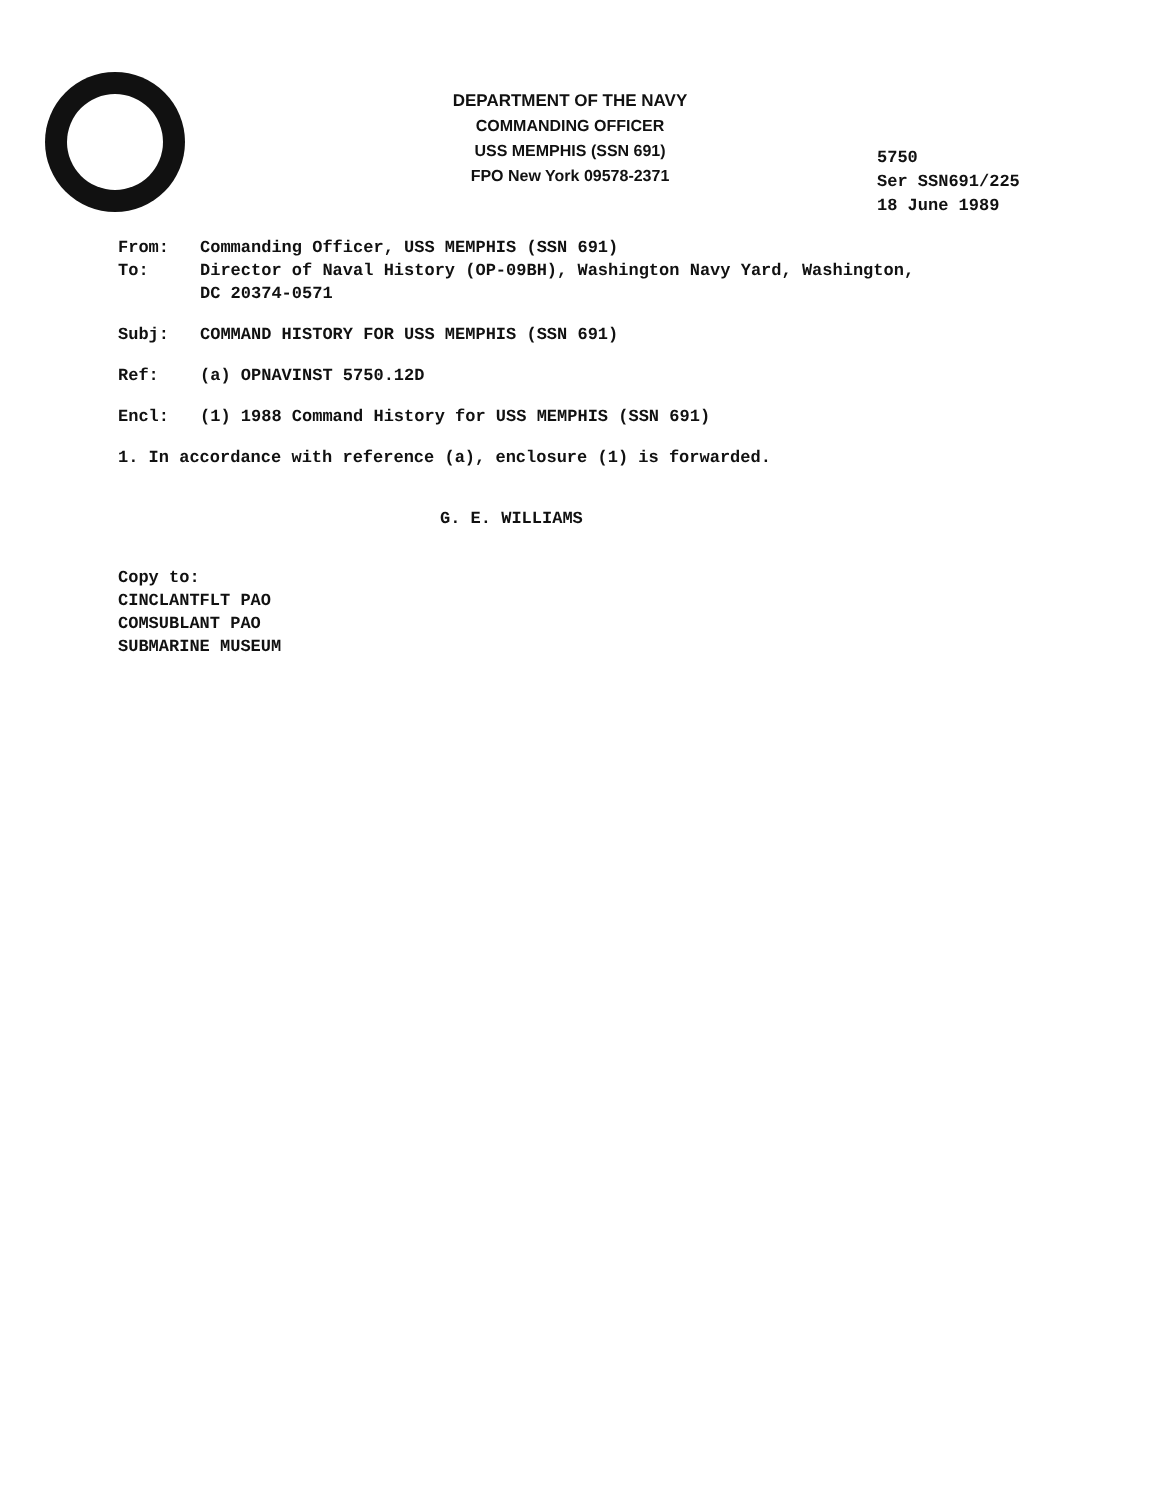DEPARTMENT OF THE NAVY
COMMANDING OFFICER
USS MEMPHIS (SSN 691)
FPO New York 09578-2371
5750
Ser SSN691/225
18 June 1989
From: Commanding Officer, USS MEMPHIS (SSN 691)
To: Director of Naval History (OP-09BH), Washington Navy Yard, Washington, DC 20374-0571
Subj: COMMAND HISTORY FOR USS MEMPHIS (SSN 691)
Ref: (a) OPNAVINST 5750.12D
Encl: (1) 1988 Command History for USS MEMPHIS (SSN 691)
1. In accordance with reference (a), enclosure (1) is forwarded.
G. E. WILLIAMS
Copy to:
CINCLANTFLT PAO
COMSUBLANT PAO
SUBMARINE MUSEUM